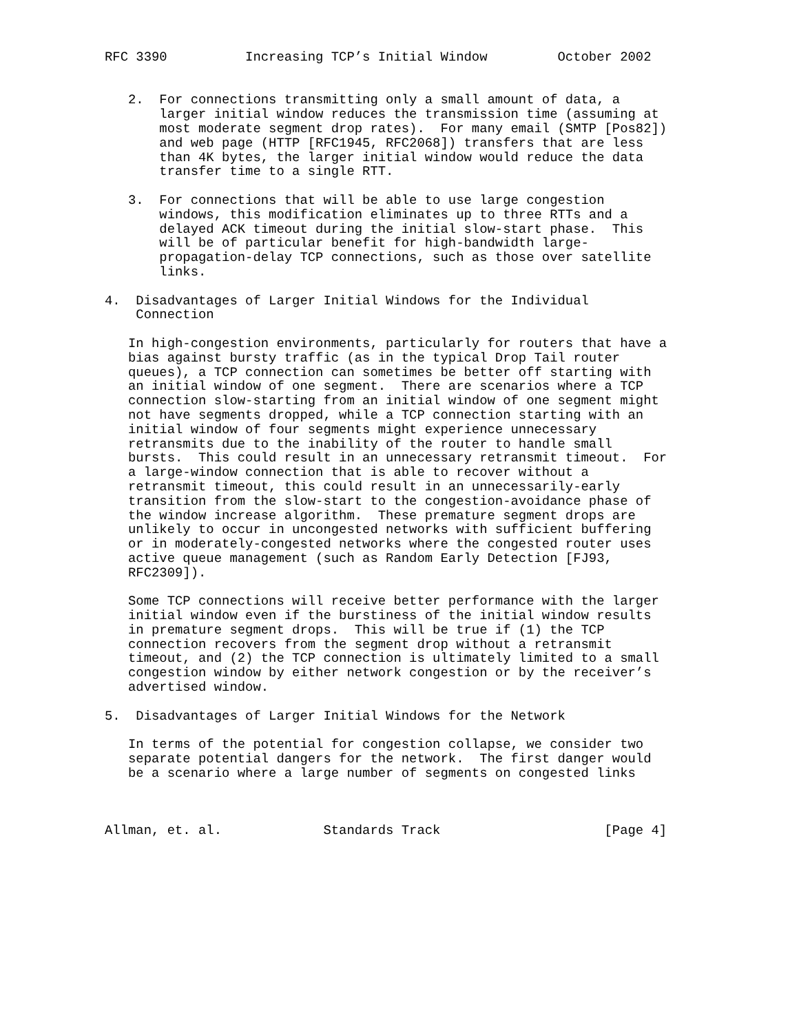RFC 3390          Increasing TCP’s Initial Window         October 2002


   2.  For connections transmitting only a small amount of data, a
       larger initial window reduces the transmission time (assuming at
       most moderate segment drop rates).  For many email (SMTP [Pos82])
       and web page (HTTP [RFC1945, RFC2068]) transfers that are less
       than 4K bytes, the larger initial window would reduce the data
       transfer time to a single RTT.

   3.  For connections that will be able to use large congestion
       windows, this modification eliminates up to three RTTs and a
       delayed ACK timeout during the initial slow-start phase.  This
       will be of particular benefit for high-bandwidth large-
       propagation-delay TCP connections, such as those over satellite
       links.

4.  Disadvantages of Larger Initial Windows for the Individual
    Connection

   In high-congestion environments, particularly for routers that have a
   bias against bursty traffic (as in the typical Drop Tail router
   queues), a TCP connection can sometimes be better off starting with
   an initial window of one segment.  There are scenarios where a TCP
   connection slow-starting from an initial window of one segment might
   not have segments dropped, while a TCP connection starting with an
   initial window of four segments might experience unnecessary
   retransmits due to the inability of the router to handle small
   bursts.  This could result in an unnecessary retransmit timeout.  For
   a large-window connection that is able to recover without a
   retransmit timeout, this could result in an unnecessarily-early
   transition from the slow-start to the congestion-avoidance phase of
   the window increase algorithm.  These premature segment drops are
   unlikely to occur in uncongested networks with sufficient buffering
   or in moderately-congested networks where the congested router uses
   active queue management (such as Random Early Detection [FJ93,
   RFC2309]).

   Some TCP connections will receive better performance with the larger
   initial window even if the burstiness of the initial window results
   in premature segment drops.  This will be true if (1) the TCP
   connection recovers from the segment drop without a retransmit
   timeout, and (2) the TCP connection is ultimately limited to a small
   congestion window by either network congestion or by the receiver’s
   advertised window.

5.  Disadvantages of Larger Initial Windows for the Network

   In terms of the potential for congestion collapse, we consider two
   separate potential dangers for the network.  The first danger would
   be a scenario where a large number of segments on congested links



Allman, et. al.             Standards Track                     [Page 4]